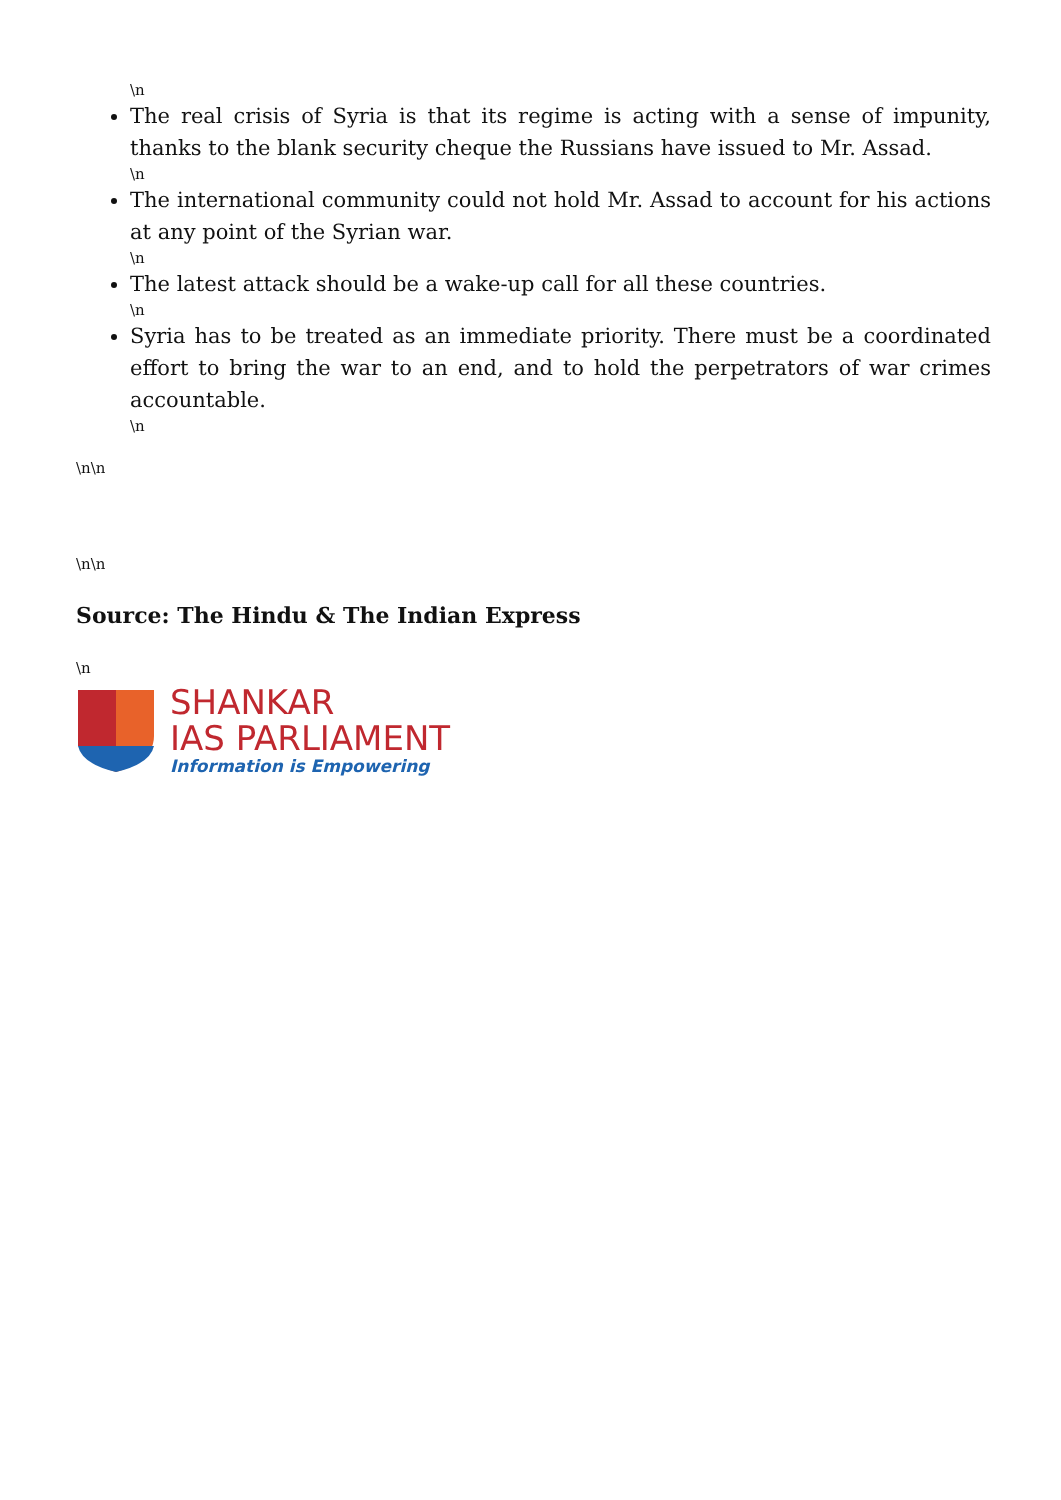\n
The real crisis of Syria is that its regime is acting with a sense of impunity, thanks to the blank security cheque the Russians have issued to Mr. Assad.
\n
The international community could not hold Mr. Assad to account for his actions at any point of the Syrian war.
\n
The latest attack should be a wake-up call for all these countries.
\n
Syria has to be treated as an immediate priority. There must be a coordinated effort to bring the war to an end, and to hold the perpetrators of war crimes accountable.
\n
\n\n
\n\n
Source: The Hindu & The Indian Express
\n
SHANKAR
IAS PARLIAMENT
Information is Empowering